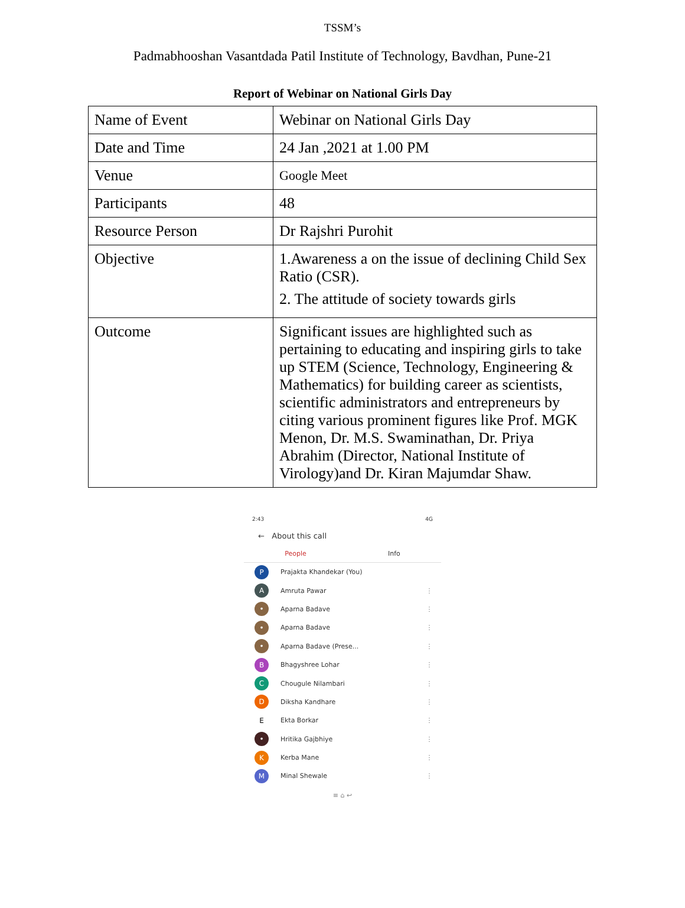TSSM’s
Padmabhooshan Vasantdada Patil Institute of Technology, Bavdhan, Pune-21
Report of Webinar on National Girls Day
| Name of Event | Webinar on National Girls Day |
| Date and Time | 24 Jan ,2021 at 1.00 PM |
| Venue | Google Meet |
| Participants | 48 |
| Resource Person | Dr Rajshri Purohit |
| Objective | 1.Awareness a on the issue of declining Child Sex Ratio (CSR). 2. The attitude of society towards girls |
| Outcome | Significant issues are highlighted such as pertaining to educating and inspiring girls to take up STEM (Science, Technology, Engineering & Mathematics) for building career as scientists, scientific administrators and entrepreneurs by citing various prominent figures like Prof. MGK Menon, Dr. M.S. Swaminathan, Dr. Priya Abrahim (Director, National Institute of Virology)and Dr. Kiran Majumdar Shaw. |
2:43 4G
← About this call
People Info
P Prajakta Khandekar (You)
A Amruta Pawar ⋮
• Aparna Badave ⋮
• Aparna Badave ⋮
• Aparna Badave (Prese... ⋮
B Bhagyshree Lohar ⋮
C Chougule Nilambari ⋮
D Diksha Kandhare ⋮
E Ekta Borkar ⋮
• Hritika Gajbhiye ⋮
K Kerba Mane ⋮
M Minal Shewale ⋮
≡ ⌂ ↩